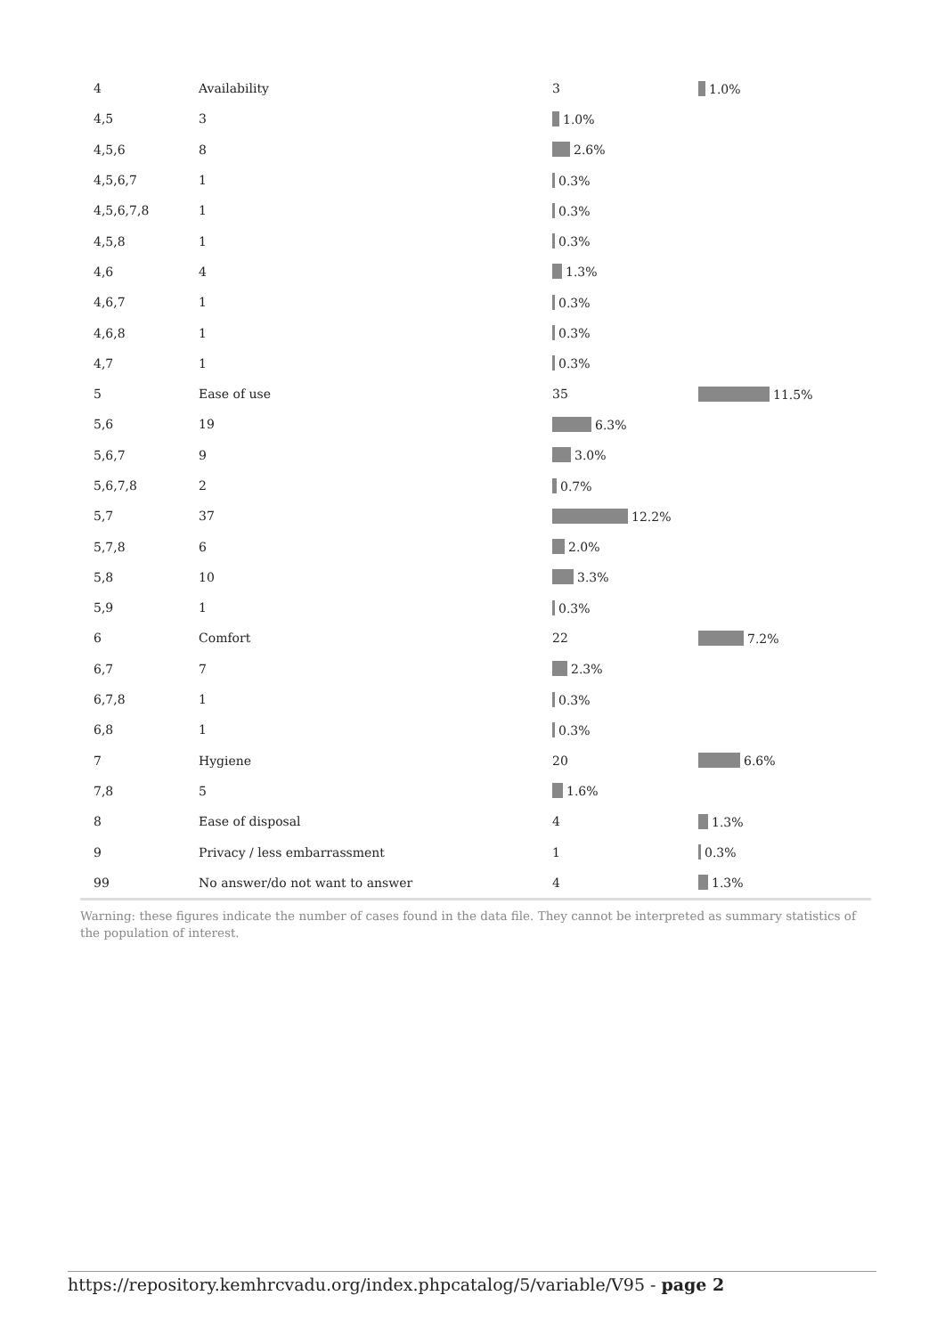| 4 | Availability | 3 | 1.0% |
| 4,5 | 3 | 1.0% | |
| 4,5,6 | 8 | 2.6% | |
| 4,5,6,7 | 1 | 0.3% | |
| 4,5,6,7,8 | 1 | 0.3% | |
| 4,5,8 | 1 | 0.3% | |
| 4,6 | 4 | 1.3% | |
| 4,6,7 | 1 | 0.3% | |
| 4,6,8 | 1 | 0.3% | |
| 4,7 | 1 | 0.3% | |
| 5 | Ease of use | 35 | 11.5% |
| 5,6 | 19 | 6.3% | |
| 5,6,7 | 9 | 3.0% | |
| 5,6,7,8 | 2 | 0.7% | |
| 5,7 | 37 | 12.2% | |
| 5,7,8 | 6 | 2.0% | |
| 5,8 | 10 | 3.3% | |
| 5,9 | 1 | 0.3% | |
| 6 | Comfort | 22 | 7.2% |
| 6,7 | 7 | 2.3% | |
| 6,7,8 | 1 | 0.3% | |
| 6,8 | 1 | 0.3% | |
| 7 | Hygiene | 20 | 6.6% |
| 7,8 | 5 | 1.6% | |
| 8 | Ease of disposal | 4 | 1.3% |
| 9 | Privacy / less embarrassment | 1 | 0.3% |
| 99 | No answer/do not want to answer | 4 | 1.3% |
Warning: these figures indicate the number of cases found in the data file. They cannot be interpreted as summary statistics of the population of interest.
https://repository.kemhrcvadu.org/index.phpcatalog/5/variable/V95 - page 2